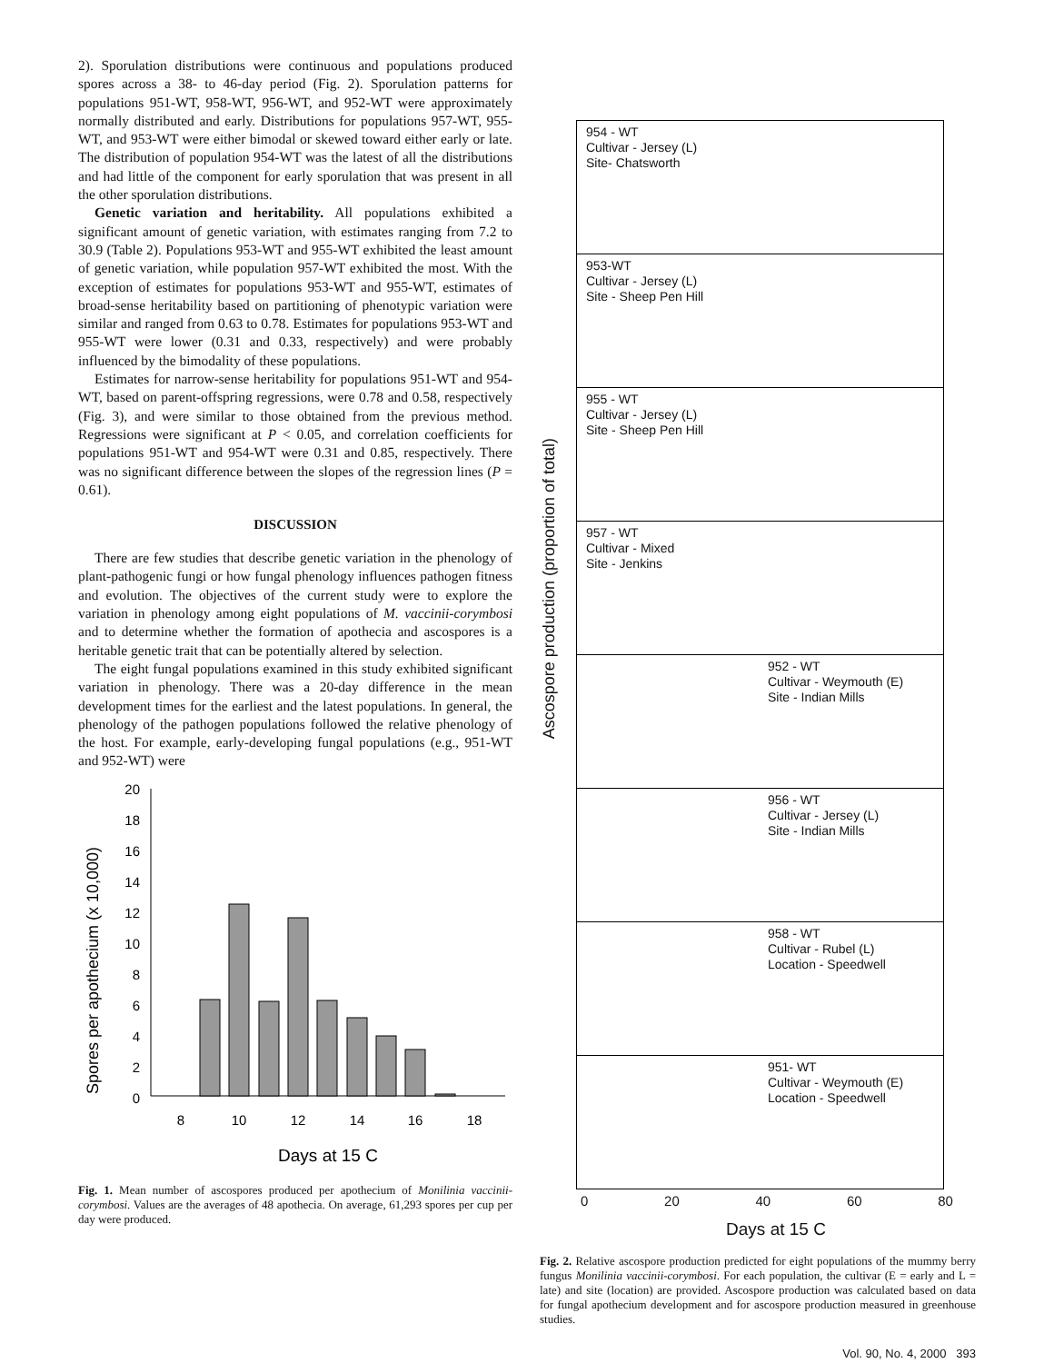2). Sporulation distributions were continuous and populations produced spores across a 38- to 46-day period (Fig. 2). Sporulation patterns for populations 951-WT, 958-WT, 956-WT, and 952-WT were approximately normally distributed and early. Distributions for populations 957-WT, 955-WT, and 953-WT were either bimodal or skewed toward either early or late. The distribution of population 954-WT was the latest of all the distributions and had little of the component for early sporulation that was present in all the other sporulation distributions.
Genetic variation and heritability. All populations exhibited a significant amount of genetic variation, with estimates ranging from 7.2 to 30.9 (Table 2). Populations 953-WT and 955-WT exhibited the least amount of genetic variation, while population 957-WT exhibited the most. With the exception of estimates for populations 953-WT and 955-WT, estimates of broad-sense heritability based on partitioning of phenotypic variation were similar and ranged from 0.63 to 0.78. Estimates for populations 953-WT and 955-WT were lower (0.31 and 0.33, respectively) and were probably influenced by the bimodality of these populations.
Estimates for narrow-sense heritability for populations 951-WT and 954-WT, based on parent-offspring regressions, were 0.78 and 0.58, respectively (Fig. 3), and were similar to those obtained from the previous method. Regressions were significant at P < 0.05, and correlation coefficients for populations 951-WT and 954-WT were 0.31 and 0.85, respectively. There was no significant difference between the slopes of the regression lines (P = 0.61).
DISCUSSION
There are few studies that describe genetic variation in the phenology of plant-pathogenic fungi or how fungal phenology influences pathogen fitness and evolution. The objectives of the current study were to explore the variation in phenology among eight populations of M. vaccinii-corymbosi and to determine whether the formation of apothecia and ascospores is a heritable genetic trait that can be potentially altered by selection.
The eight fungal populations examined in this study exhibited significant variation in phenology. There was a 20-day difference in the mean development times for the earliest and the latest populations. In general, the phenology of the pathogen populations followed the relative phenology of the host. For example, early-developing fungal populations (e.g., 951-WT and 952-WT) were
Spores per apothecium (x 10,000)
20
18
16
14
12
10
8
6
4
2
0
8
10
12
14
16
18
Days at 15 C
Fig. 1. Mean number of ascospores produced per apothecium of Monilinia vaccinii-corymbosi. Values are the averages of 48 apothecia. On average, 61,293 spores per cup per day were produced.
Ascospore production (proportion of total)
954 - WT
Cultivar - Jersey (L)
Site- Chatsworth
953-WT
Cultivar - Jersey (L)
Site - Sheep Pen Hill
955 - WT
Cultivar - Jersey (L)
Site - Sheep Pen Hill
957 - WT
Cultivar - Mixed
Site - Jenkins
952 - WT
Cultivar - Weymouth (E)
Site - Indian Mills
956 - WT
Cultivar - Jersey (L)
Site - Indian Mills
958 - WT
Cultivar - Rubel (L)
Location - Speedwell
951- WT
Cultivar - Weymouth (E)
Location - Speedwell
0 20 40 60 80
Days at 15 C
Fig. 2. Relative ascospore production predicted for eight populations of the mummy berry fungus Monilinia vaccinii-corymbosi. For each population, the cultivar (E = early and L = late) and site (location) are provided. Ascospore production was calculated based on data for fungal apothecium development and for ascospore production measured in greenhouse studies.
Vol. 90, No. 4, 2000 393